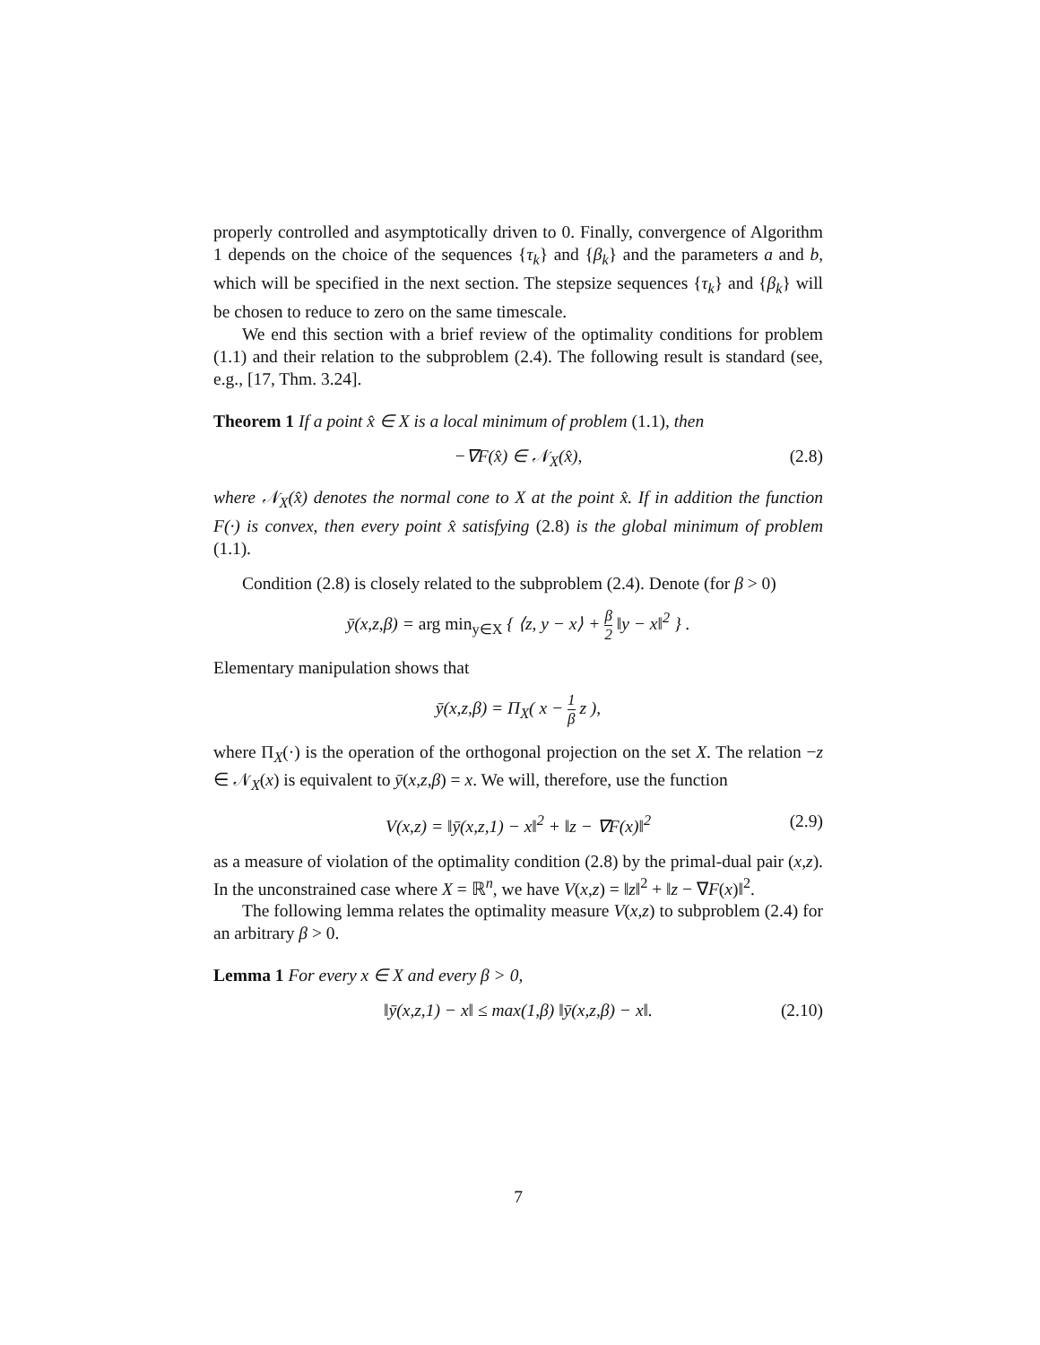properly controlled and asymptotically driven to 0. Finally, convergence of Algorithm 1 depends on the choice of the sequences {τ<sub>k</sub>} and {β<sub>k</sub>} and the parameters a and b, which will be specified in the next section. The stepsize sequences {τ<sub>k</sub>} and {β<sub>k</sub>} will be chosen to reduce to zero on the same timescale.
We end this section with a brief review of the optimality conditions for problem (1.1) and their relation to the subproblem (2.4). The following result is standard (see, e.g., [17, Thm. 3.24].
Theorem 1 If a point x̂ ∈ X is a local minimum of problem (1.1), then
−∇F(x̂) ∈ 𝒩<sub>X</sub>(x̂), (2.8)
where 𝒩<sub>X</sub>(x̂) denotes the normal cone to X at the point x̂. If in addition the function F(·) is convex, then every point x̂ satisfying (2.8) is the global minimum of problem (1.1).
Condition (2.8) is closely related to the subproblem (2.4). Denote (for β > 0)
ȳ(x,z,β) = arg min<sub>y∈X</sub> { ⟨z, y − x⟩ + β 2 ‖y − x‖<sup>2</sup> } .
Elementary manipulation shows that
ȳ(x,z,β) = Π<sub>X</sub>( x − 1 β z ),
where Π<sub>X</sub>(·) is the operation of the orthogonal projection on the set X. The relation −z ∈ 𝒩<sub>X</sub>(x) is equivalent to ȳ(x,z,β) = x. We will, therefore, use the function
V(x,z) = ‖ȳ(x,z,1) − x‖<sup>2</sup> + ‖z − ∇F(x)‖<sup>2</sup> (2.9)
as a measure of violation of the optimality condition (2.8) by the primal-dual pair (x,z). In the unconstrained case where X = ℝ<sup>n</sup>, we have V(x,z) = ‖z‖<sup>2</sup> + ‖z − ∇F(x)‖<sup>2</sup>.
The following lemma relates the optimality measure V(x,z) to subproblem (2.4) for an arbitrary β > 0.
Lemma 1 For every x ∈ X and every β > 0,
‖ȳ(x,z,1) − x‖ ≤ max(1,β) ‖ȳ(x,z,β) − x‖. (2.10)
7